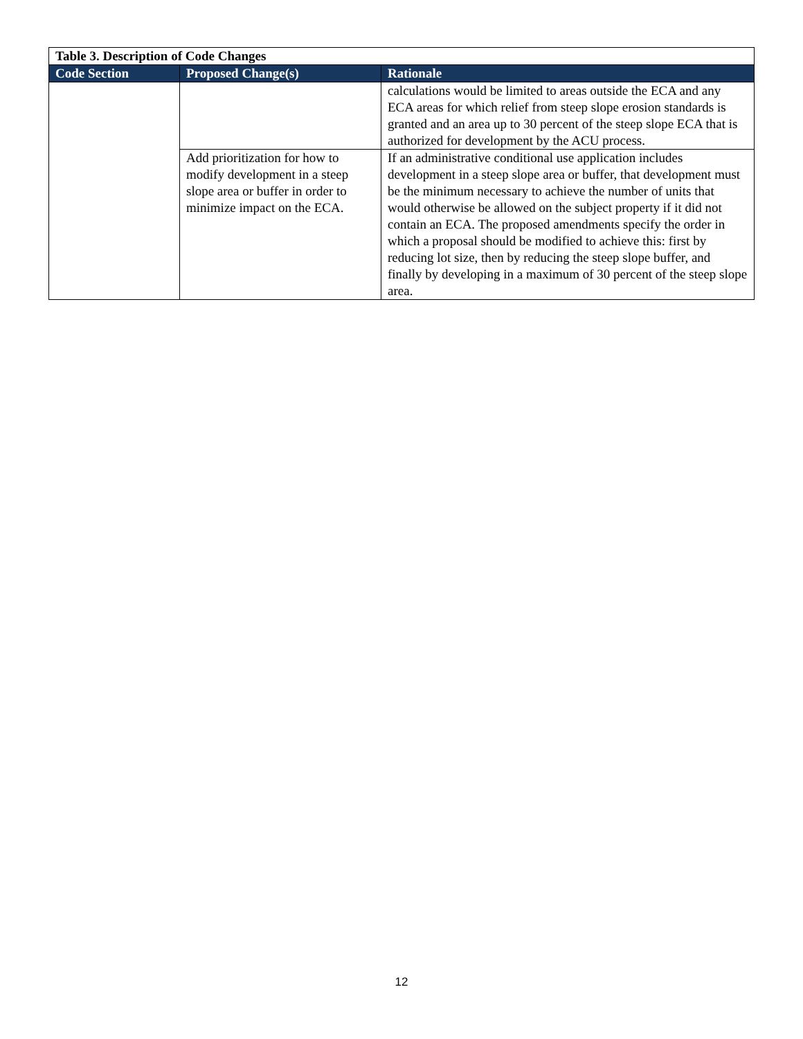| Table 3. Description of Code Changes | | |
| Code Section | Proposed Change(s) | Rationale |
| | | calculations would be limited to areas outside the ECA and any ECA areas for which relief from steep slope erosion standards is granted and an area up to 30 percent of the steep slope ECA that is authorized for development by the ACU process. |
| | Add prioritization for how to modify development in a steep slope area or buffer in order to minimize impact on the ECA. | If an administrative conditional use application includes development in a steep slope area or buffer, that development must be the minimum necessary to achieve the number of units that would otherwise be allowed on the subject property if it did not contain an ECA. The proposed amendments specify the order in which a proposal should be modified to achieve this: first by reducing lot size, then by reducing the steep slope buffer, and finally by developing in a maximum of 30 percent of the steep slope area. |
12